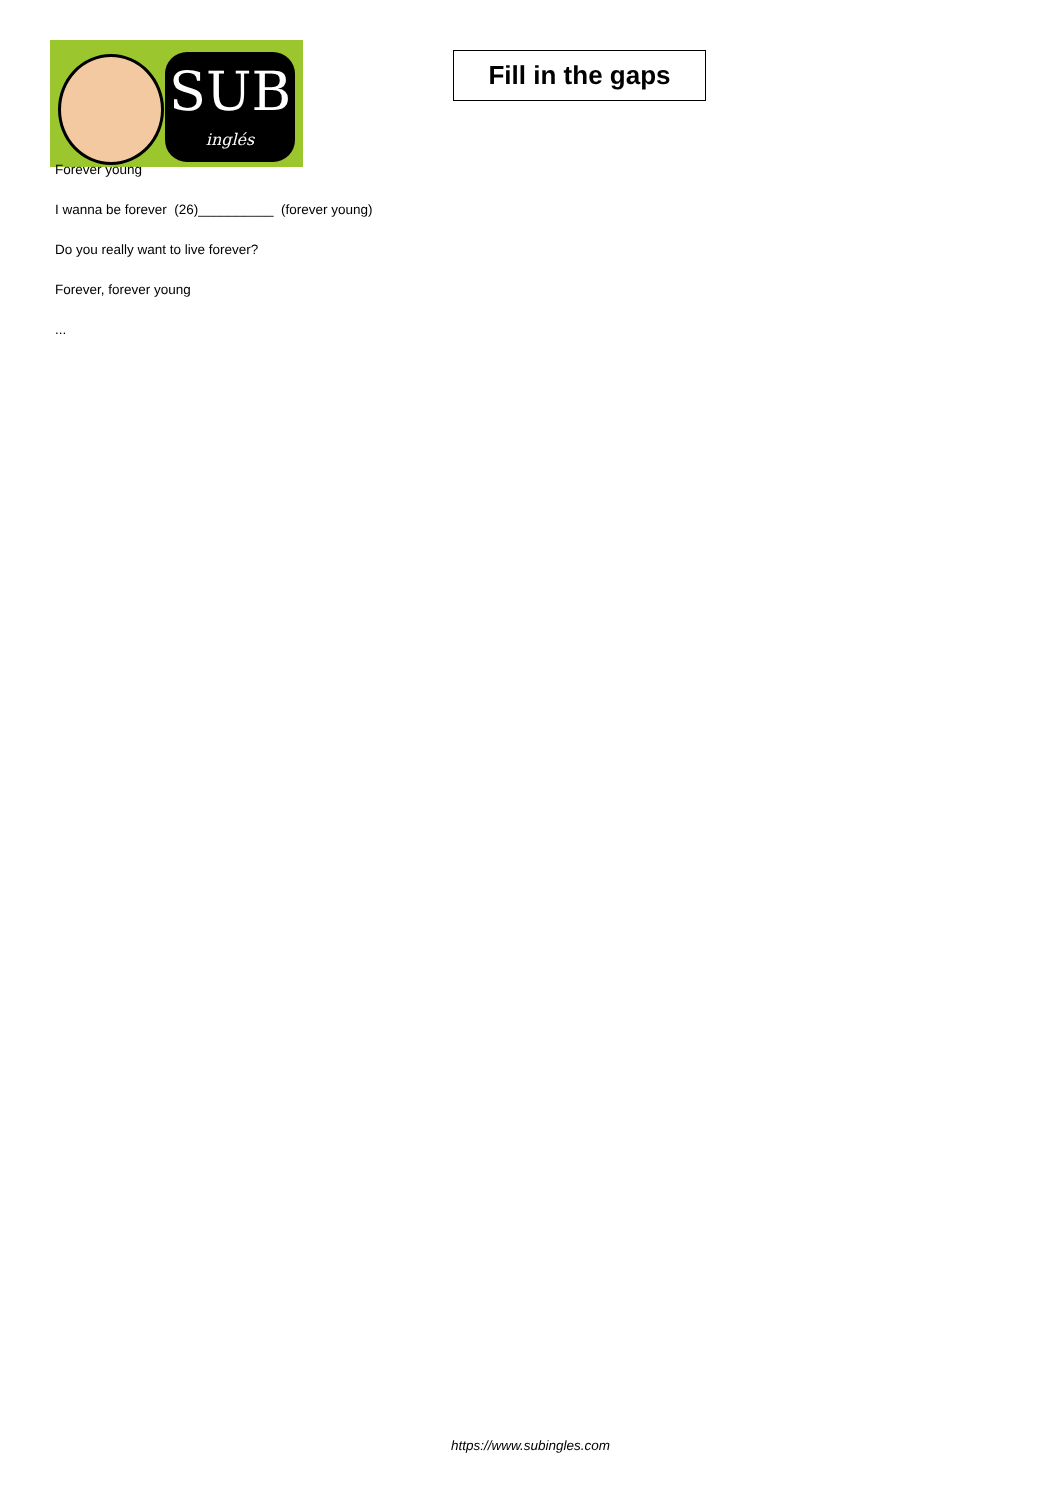SUB
inglés
Fill in the gaps
Forever young
I wanna be forever (26)__________ (forever young)
Do you really want to live forever?
Forever, forever young
...
https://www.subingles.com